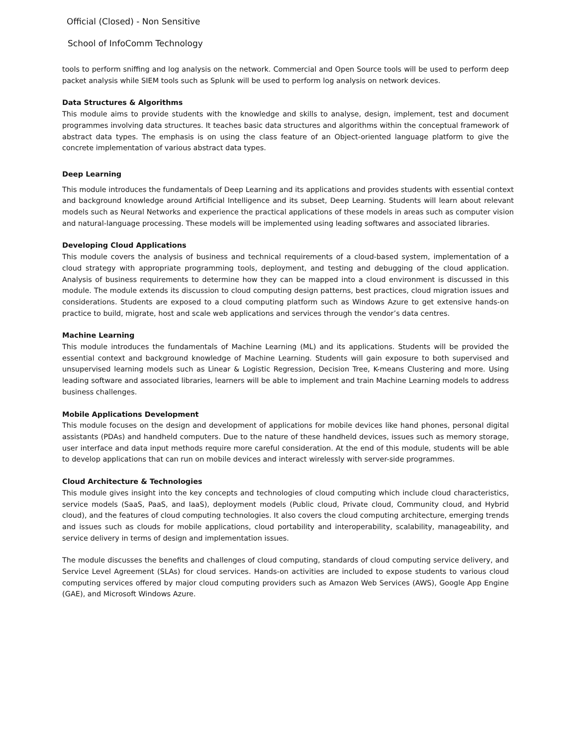Official (Closed) - Non Sensitive
School of InfoComm Technology
tools to perform sniffing and log analysis on the network. Commercial and Open Source tools will be used to perform deep packet analysis while SIEM tools such as Splunk will be used to perform log analysis on network devices.
Data Structures & Algorithms
This module aims to provide students with the knowledge and skills to analyse, design, implement, test and document programmes involving data structures. It teaches basic data structures and algorithms within the conceptual framework of abstract data types. The emphasis is on using the class feature of an Object-oriented language platform to give the concrete implementation of various abstract data types.
Deep Learning
This module introduces the fundamentals of Deep Learning and its applications and provides students with essential context and background knowledge around Artificial Intelligence and its subset, Deep Learning. Students will learn about relevant models such as Neural Networks and experience the practical applications of these models in areas such as computer vision and natural-language processing. These models will be implemented using leading softwares and associated libraries.
Developing Cloud Applications
This module covers the analysis of business and technical requirements of a cloud-based system, implementation of a cloud strategy with appropriate programming tools, deployment, and testing and debugging of the cloud application. Analysis of business requirements to determine how they can be mapped into a cloud environment is discussed in this module. The module extends its discussion to cloud computing design patterns, best practices, cloud migration issues and considerations. Students are exposed to a cloud computing platform such as Windows Azure to get extensive hands-on practice to build, migrate, host and scale web applications and services through the vendor’s data centres.
Machine Learning
This module introduces the fundamentals of Machine Learning (ML) and its applications. Students will be provided the essential context and background knowledge of Machine Learning. Students will gain exposure to both supervised and unsupervised learning models such as Linear & Logistic Regression, Decision Tree, K-means Clustering and more. Using leading software and associated libraries, learners will be able to implement and train Machine Learning models to address business challenges.
Mobile Applications Development
This module focuses on the design and development of applications for mobile devices like hand phones, personal digital assistants (PDAs) and handheld computers. Due to the nature of these handheld devices, issues such as memory storage, user interface and data input methods require more careful consideration. At the end of this module, students will be able to develop applications that can run on mobile devices and interact wirelessly with server-side programmes.
Cloud Architecture & Technologies
This module gives insight into the key concepts and technologies of cloud computing which include cloud characteristics, service models (SaaS, PaaS, and IaaS), deployment models (Public cloud, Private cloud, Community cloud, and Hybrid cloud), and the features of cloud computing technologies. It also covers the cloud computing architecture, emerging trends and issues such as clouds for mobile applications, cloud portability and interoperability, scalability, manageability, and service delivery in terms of design and implementation issues.
The module discusses the benefits and challenges of cloud computing, standards of cloud computing service delivery, and Service Level Agreement (SLAs) for cloud services. Hands-on activities are included to expose students to various cloud computing services offered by major cloud computing providers such as Amazon Web Services (AWS), Google App Engine (GAE), and Microsoft Windows Azure.